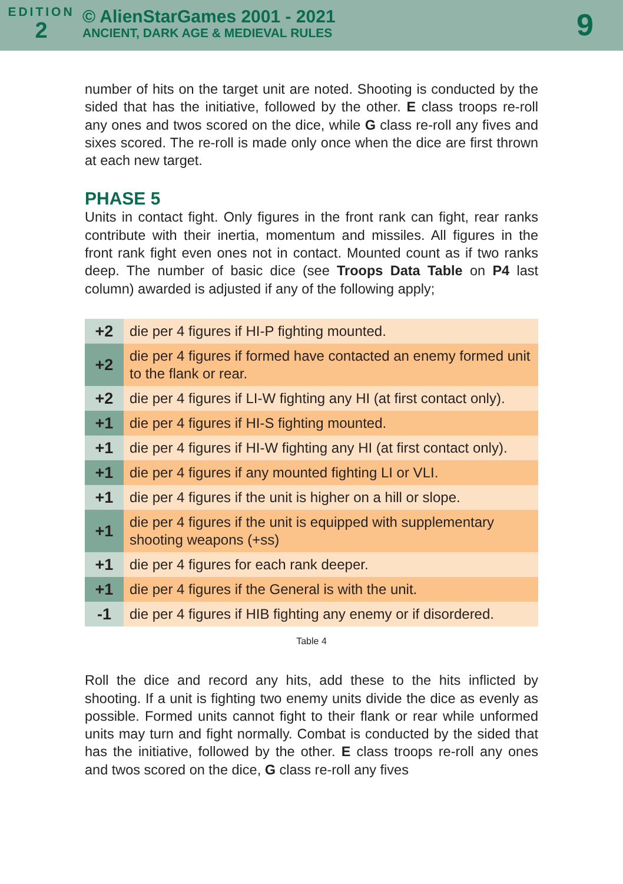EDITION
2
© AlienStarGames 2001 - 2021
ANCIENT, DARK AGE & MEDIEVAL RULES
9
number of hits on the target unit are noted. Shooting is conducted by the sided that has the initiative, followed by the other. E class troops re-roll any ones and twos scored on the dice, while G class re-roll any fives and sixes scored. The re-roll is made only once when the dice are first thrown at each new target.
PHASE 5
Units in contact fight. Only figures in the front rank can fight, rear ranks contribute with their inertia, momentum and missiles. All figures in the front rank fight even ones not in contact. Mounted count as if two ranks deep. The number of basic dice (see Troops Data Table on P4 last column) awarded is adjusted if any of the following apply;
| +2 | die per 4 figures if HI-P fighting mounted. |
| +2 | die per 4 figures if formed have contacted an enemy formed unit to the flank or rear. |
| +2 | die per 4 figures if LI-W fighting any HI (at first contact only). |
| +1 | die per 4 figures if HI-S fighting mounted. |
| +1 | die per 4 figures if HI-W fighting any HI (at first contact only). |
| +1 | die per 4 figures if any mounted fighting LI or VLI. |
| +1 | die per 4 figures if the unit is higher on a hill or slope. |
| +1 | die per 4 figures if the unit is equipped with supplementary shooting weapons (+ss) |
| +1 | die per 4 figures for each rank deeper. |
| +1 | die per 4 figures if the General is with the unit. |
| -1 | die per 4 figures if HIB fighting any enemy or if disordered. |
Table 4
Roll the dice and record any hits, add these to the hits inflicted by shooting. If a unit is fighting two enemy units divide the dice as evenly as possible. Formed units cannot fight to their flank or rear while unformed units may turn and fight normally. Combat is conducted by the sided that has the initiative, followed by the other. E class troops re-roll any ones and twos scored on the dice, G class re-roll any fives